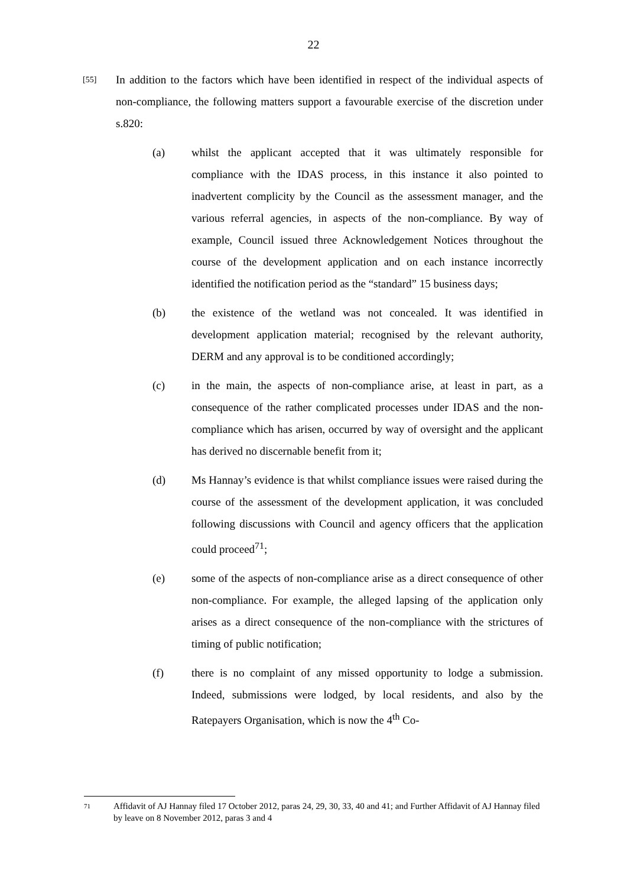22
[55]
In addition to the factors which have been identified in respect of the individual aspects of non-compliance, the following matters support a favourable exercise of the discretion under s.820:
(a) whilst the applicant accepted that it was ultimately responsible for compliance with the IDAS process, in this instance it also pointed to inadvertent complicity by the Council as the assessment manager, and the various referral agencies, in aspects of the non-compliance. By way of example, Council issued three Acknowledgement Notices throughout the course of the development application and on each instance incorrectly identified the notification period as the “standard” 15 business days;
(b) the existence of the wetland was not concealed. It was identified in development application material; recognised by the relevant authority, DERM and any approval is to be conditioned accordingly;
(c) in the main, the aspects of non-compliance arise, at least in part, as a consequence of the rather complicated processes under IDAS and the non-compliance which has arisen, occurred by way of oversight and the applicant has derived no discernable benefit from it;
(d) Ms Hannay’s evidence is that whilst compliance issues were raised during the course of the assessment of the development application, it was concluded following discussions with Council and agency officers that the application could proceed<sup>71</sup>;
(e) some of the aspects of non-compliance arise as a direct consequence of other non-compliance. For example, the alleged lapsing of the application only arises as a direct consequence of the non-compliance with the strictures of timing of public notification;
(f) there is no complaint of any missed opportunity to lodge a submission. Indeed, submissions were lodged, by local residents, and also by the Ratepayers Organisation, which is now the 4<sup>th</sup> Co-
71
Affidavit of AJ Hannay filed 17 October 2012, paras 24, 29, 30, 33, 40 and 41; and Further Affidavit of AJ Hannay filed by leave on 8 November 2012, paras 3 and 4